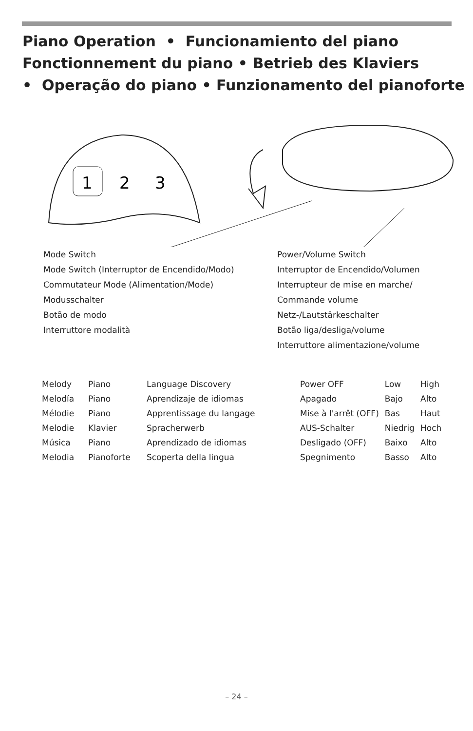Piano Operation • Funcionamiento del piano
Fonctionnement du piano • Betrieb des Klaviers
• Operação do piano • Funzionamento del pianoforte
1
2
3
Mode Switch
Mode Switch (Interruptor de Encendido/Modo)
Commutateur Mode (Alimentation/Mode)
Modusschalter
Botão de modo
Interruttore modalità
Power/Volume Switch
Interruptor de Encendido/Volumen
Interrupteur de mise en marche/
Commande volume
Netz-/Lautstärkeschalter
Botão liga/desliga/volume
Interruttore alimentazione/volume
| Melody | Piano | Language Discovery |
| Melodía | Piano | Aprendizaje de idiomas |
| Mélodie | Piano | Apprentissage du langage |
| Melodie | Klavier | Spracherwerb |
| Música | Piano | Aprendizado de idiomas |
| Melodia | Pianoforte | Scoperta della lingua |
| Power OFF | Low | High |
| Apagado | Bajo | Alto |
| Mise à l'arrêt (OFF) | Bas | Haut |
| AUS-Schalter | Niedrig | Hoch |
| Desligado (OFF) | Baixo | Alto |
| Spegnimento | Basso | Alto |
– 24 –